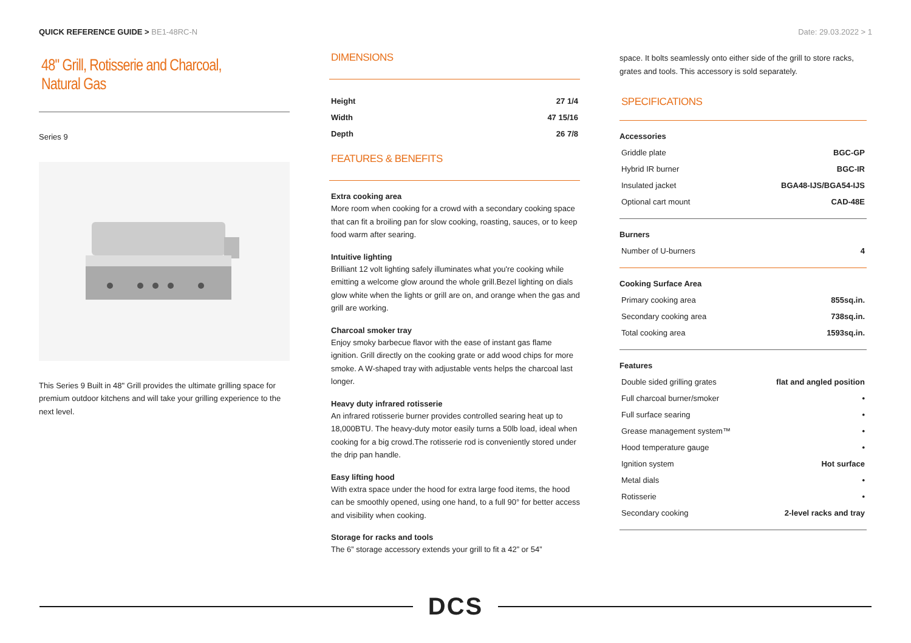QUICK REFERENCE GUIDE > BE1-48RC-N
Date: 29.03.2022 > 1
48" Grill, Rotisserie and Charcoal, Natural Gas
Series 9
This Series 9 Built in 48" Grill provides the ultimate grilling space for premium outdoor kitchens and will take your grilling experience to the next level.
DIMENSIONS
| Height | 27 1/4 |
| Width | 47 15/16 |
| Depth | 26 7/8 |
FEATURES & BENEFITS
Extra cooking area
More room when cooking for a crowd with a secondary cooking space that can fit a broiling pan for slow cooking, roasting, sauces, or to keep food warm after searing.
Intuitive lighting
Brilliant 12 volt lighting safely illuminates what you're cooking while emitting a welcome glow around the whole grill.Bezel lighting on dials glow white when the lights or grill are on, and orange when the gas and grill are working.
Charcoal smoker tray
Enjoy smoky barbecue flavor with the ease of instant gas flame ignition. Grill directly on the cooking grate or add wood chips for more smoke. A W-shaped tray with adjustable vents helps the charcoal last longer.
Heavy duty infrared rotisserie
An infrared rotisserie burner provides controlled searing heat up to 18,000BTU. The heavy-duty motor easily turns a 50lb load, ideal when cooking for a big crowd.The rotisserie rod is conveniently stored under the drip pan handle.
Easy lifting hood
With extra space under the hood for extra large food items, the hood can be smoothly opened, using one hand, to a full 90° for better access and visibility when cooking.
Storage for racks and tools
The 6” storage accessory extends your grill to fit a 42” or 54”
space. It bolts seamlessly onto either side of the grill to store racks, grates and tools. This accessory is sold separately.
SPECIFICATIONS
Accessories
| Griddle plate | BGC-GP |
| Hybrid IR burner | BGC-IR |
| Insulated jacket | BGA48-IJS/BGA54-IJS |
| Optional cart mount | CAD-48E |
Burners
| Number of U-burners | 4 |
Cooking Surface Area
| Primary cooking area | 855sq.in. |
| Secondary cooking area | 738sq.in. |
| Total cooking area | 1593sq.in. |
Features
| Double sided grilling grates | flat and angled position |
| Full charcoal burner/smoker | • |
| Full surface searing | • |
| Grease management system™ | • |
| Hood temperature gauge | • |
| Ignition system | Hot surface |
| Metal dials | • |
| Rotisserie | • |
| Secondary cooking | 2-level racks and tray |
DCS